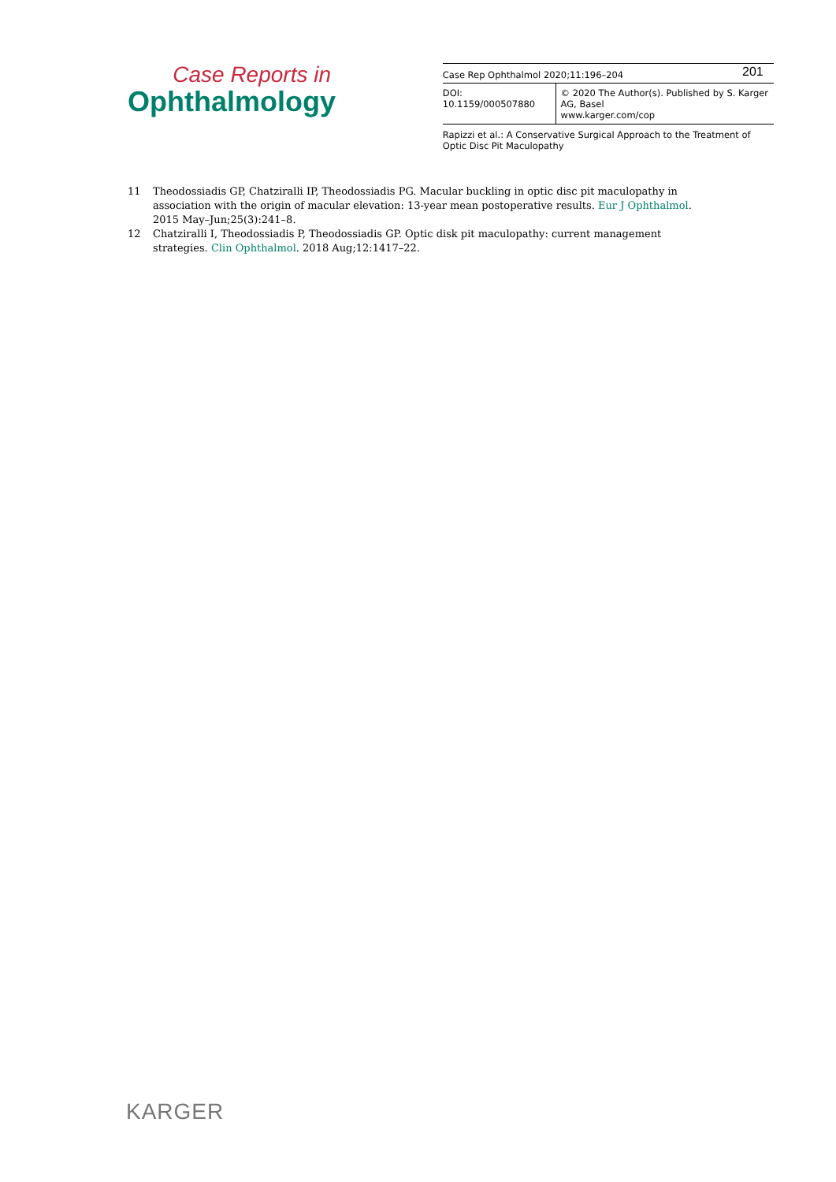Case Reports in
Ophthalmology
Case Rep Ophthalmol 2020;11:196–204
DOI: 10.1159/000507880 © 2020 The Author(s). Published by S. Karger AG, Basel
www.karger.com/cop
Rapizzi et al.: A Conservative Surgical Approach to the Treatment of Optic Disc Pit Maculopathy
201
11 Theodossiadis GP, Chatziralli IP, Theodossiadis PG. Macular buckling in optic disc pit maculopathy in association with the origin of macular elevation: 13-year mean postoperative results. Eur J Ophthalmol. 2015 May–Jun;25(3):241–8.
12 Chatziralli I, Theodossiadis P, Theodossiadis GP. Optic disk pit maculopathy: current management strategies. Clin Ophthalmol. 2018 Aug;12:1417–22.
KARGER